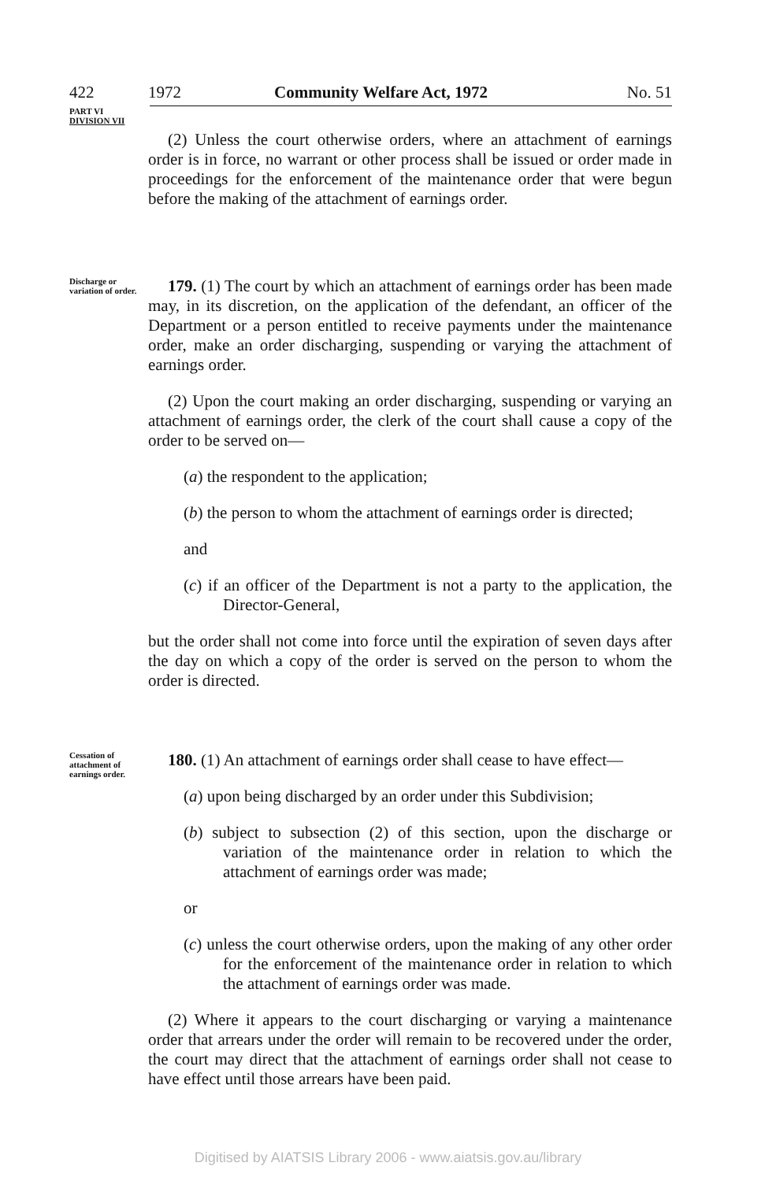422 1972 Community Welfare Act, 1972 No. 51
PART VI
DIVISION VII
(2) Unless the court otherwise orders, where an attachment of earnings order is in force, no warrant or other process shall be issued or order made in proceedings for the enforcement of the maintenance order that were begun before the making of the attachment of earnings order.
Discharge or variation of order.
179. (1) The court by which an attachment of earnings order has been made may, in its discretion, on the application of the defendant, an officer of the Department or a person entitled to receive payments under the maintenance order, make an order discharging, suspending or varying the attachment of earnings order.
(2) Upon the court making an order discharging, suspending or varying an attachment of earnings order, the clerk of the court shall cause a copy of the order to be served on—
(a) the respondent to the application;
(b) the person to whom the attachment of earnings order is directed;
and
(c) if an officer of the Department is not a party to the application, the Director-General,
but the order shall not come into force until the expiration of seven days after the day on which a copy of the order is served on the person to whom the order is directed.
Cessation of attachment of earnings order.
180. (1) An attachment of earnings order shall cease to have effect—
(a) upon being discharged by an order under this Subdivision;
(b) subject to subsection (2) of this section, upon the discharge or variation of the maintenance order in relation to which the attachment of earnings order was made;
or
(c) unless the court otherwise orders, upon the making of any other order for the enforcement of the maintenance order in relation to which the attachment of earnings order was made.
(2) Where it appears to the court discharging or varying a maintenance order that arrears under the order will remain to be recovered under the order, the court may direct that the attachment of earnings order shall not cease to have effect until those arrears have been paid.
Digitised by AIATSIS Library 2006 - www.aiatsis.gov.au/library